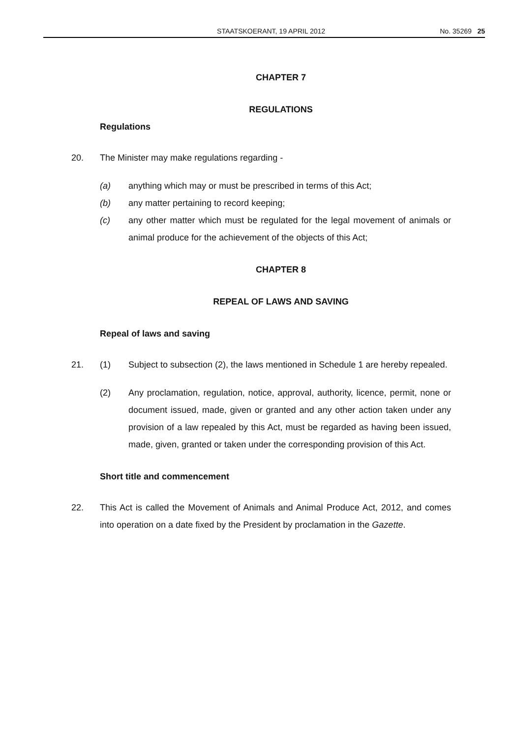STAATSKOERANT, 19 APRIL 2012 No. 35269 25
CHAPTER 7
REGULATIONS
Regulations
20. The Minister may make regulations regarding -
(a) anything which may or must be prescribed in terms of this Act;
(b) any matter pertaining to record keeping;
(c) any other matter which must be regulated for the legal movement of animals or animal produce for the achievement of the objects of this Act;
CHAPTER 8
REPEAL OF LAWS AND SAVING
Repeal of laws and saving
21. (1) Subject to subsection (2), the laws mentioned in Schedule 1 are hereby repealed.
(2) Any proclamation, regulation, notice, approval, authority, licence, permit, none or document issued, made, given or granted and any other action taken under any provision of a law repealed by this Act, must be regarded as having been issued, made, given, granted or taken under the corresponding provision of this Act.
Short title and commencement
22. This Act is called the Movement of Animals and Animal Produce Act, 2012, and comes into operation on a date fixed by the President by proclamation in the Gazette.